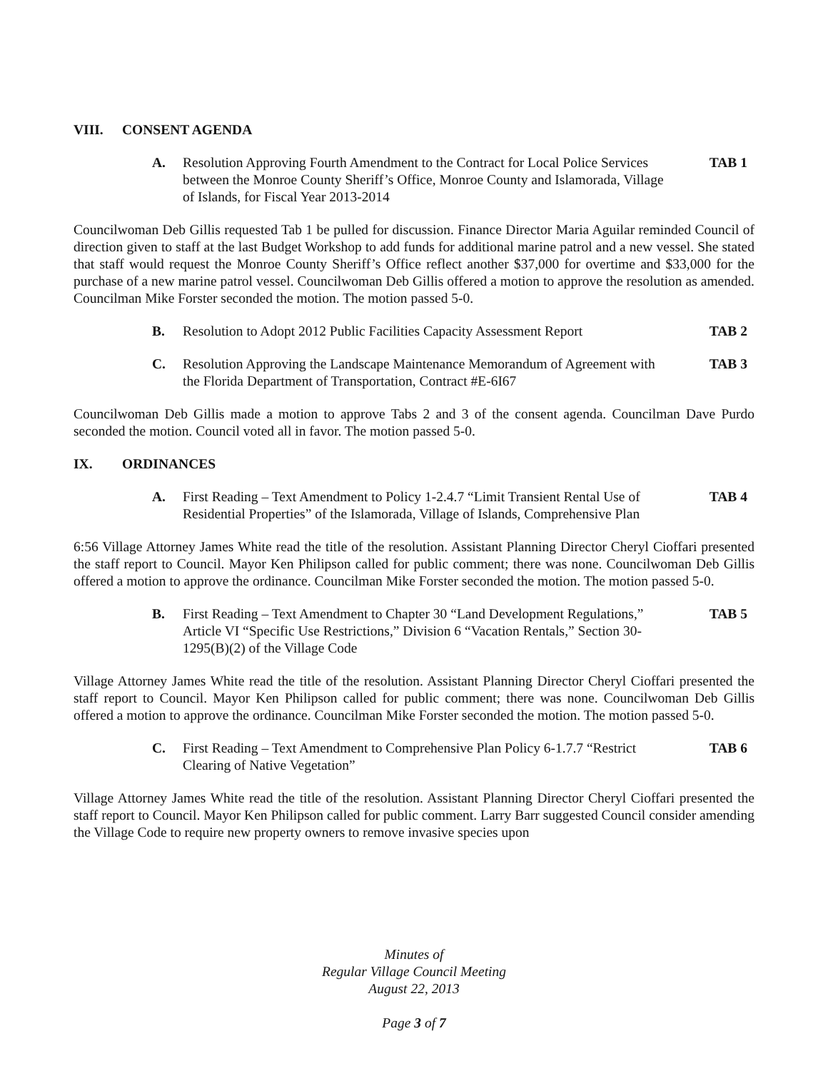VIII. CONSENT AGENDA
A. Resolution Approving Fourth Amendment to the Contract for Local Police Services between the Monroe County Sheriff’s Office, Monroe County and Islamorada, Village of Islands, for Fiscal Year 2013-2014
TAB 1
Councilwoman Deb Gillis requested Tab 1 be pulled for discussion. Finance Director Maria Aguilar reminded Council of direction given to staff at the last Budget Workshop to add funds for additional marine patrol and a new vessel. She stated that staff would request the Monroe County Sheriff’s Office reflect another $37,000 for overtime and $33,000 for the purchase of a new marine patrol vessel. Councilwoman Deb Gillis offered a motion to approve the resolution as amended. Councilman Mike Forster seconded the motion. The motion passed 5-0.
B. Resolution to Adopt 2012 Public Facilities Capacity Assessment Report
TAB 2
C. Resolution Approving the Landscape Maintenance Memorandum of Agreement with the Florida Department of Transportation, Contract #E-6I67
TAB 3
Councilwoman Deb Gillis made a motion to approve Tabs 2 and 3 of the consent agenda. Councilman Dave Purdo seconded the motion. Council voted all in favor. The motion passed 5-0.
IX. ORDINANCES
A. First Reading – Text Amendment to Policy 1-2.4.7 “Limit Transient Rental Use of Residential Properties” of the Islamorada, Village of Islands, Comprehensive Plan
TAB 4
6:56 Village Attorney James White read the title of the resolution. Assistant Planning Director Cheryl Cioffari presented the staff report to Council. Mayor Ken Philipson called for public comment; there was none. Councilwoman Deb Gillis offered a motion to approve the ordinance. Councilman Mike Forster seconded the motion. The motion passed 5-0.
B. First Reading – Text Amendment to Chapter 30 “Land Development Regulations,” Article VI “Specific Use Restrictions,” Division 6 “Vacation Rentals,” Section 30-1295(B)(2) of the Village Code
TAB 5
Village Attorney James White read the title of the resolution. Assistant Planning Director Cheryl Cioffari presented the staff report to Council. Mayor Ken Philipson called for public comment; there was none. Councilwoman Deb Gillis offered a motion to approve the ordinance. Councilman Mike Forster seconded the motion. The motion passed 5-0.
C. First Reading – Text Amendment to Comprehensive Plan Policy 6-1.7.7 “Restrict Clearing of Native Vegetation”
TAB 6
Village Attorney James White read the title of the resolution. Assistant Planning Director Cheryl Cioffari presented the staff report to Council. Mayor Ken Philipson called for public comment. Larry Barr suggested Council consider amending the Village Code to require new property owners to remove invasive species upon
Minutes of
Regular Village Council Meeting
August 22, 2013
Page 3 of 7